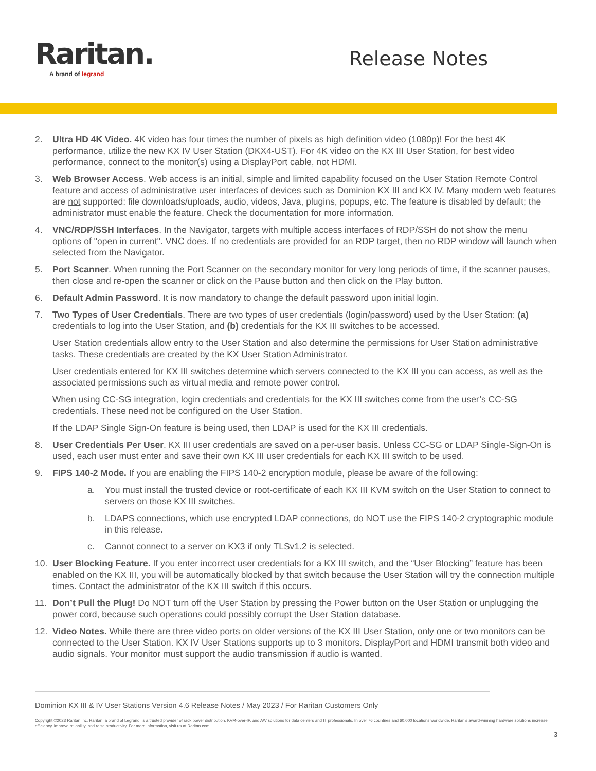Raritan.
A brand of legrand
Release Notes
2. Ultra HD 4K Video. 4K video has four times the number of pixels as high definition video (1080p)! For the best 4K performance, utilize the new KX IV User Station (DKX4-UST). For 4K video on the KX III User Station, for best video performance, connect to the monitor(s) using a DisplayPort cable, not HDMI.
3. Web Browser Access. Web access is an initial, simple and limited capability focused on the User Station Remote Control feature and access of administrative user interfaces of devices such as Dominion KX III and KX IV. Many modern web features are not supported: file downloads/uploads, audio, videos, Java, plugins, popups, etc. The feature is disabled by default; the administrator must enable the feature. Check the documentation for more information.
4. VNC/RDP/SSH Interfaces. In the Navigator, targets with multiple access interfaces of RDP/SSH do not show the menu options of "open in current". VNC does. If no credentials are provided for an RDP target, then no RDP window will launch when selected from the Navigator.
5. Port Scanner. When running the Port Scanner on the secondary monitor for very long periods of time, if the scanner pauses, then close and re-open the scanner or click on the Pause button and then click on the Play button.
6. Default Admin Password. It is now mandatory to change the default password upon initial login.
7. Two Types of User Credentials. There are two types of user credentials (login/password) used by the User Station: (a) credentials to log into the User Station, and (b) credentials for the KX III switches to be accessed.
User Station credentials allow entry to the User Station and also determine the permissions for User Station administrative tasks. These credentials are created by the KX User Station Administrator.
User credentials entered for KX III switches determine which servers connected to the KX III you can access, as well as the associated permissions such as virtual media and remote power control.
When using CC-SG integration, login credentials and credentials for the KX III switches come from the user’s CC-SG credentials. These need not be configured on the User Station.
If the LDAP Single Sign-On feature is being used, then LDAP is used for the KX III credentials.
8. User Credentials Per User. KX III user credentials are saved on a per-user basis. Unless CC-SG or LDAP Single-Sign-On is used, each user must enter and save their own KX III user credentials for each KX III switch to be used.
9. FIPS 140-2 Mode. If you are enabling the FIPS 140-2 encryption module, please be aware of the following:
a. You must install the trusted device or root-certificate of each KX III KVM switch on the User Station to connect to servers on those KX III switches.
b. LDAPS connections, which use encrypted LDAP connections, do NOT use the FIPS 140-2 cryptographic module in this release.
c. Cannot connect to a server on KX3 if only TLSv1.2 is selected.
10. User Blocking Feature. If you enter incorrect user credentials for a KX III switch, and the “User Blocking” feature has been enabled on the KX III, you will be automatically blocked by that switch because the User Station will try the connection multiple times. Contact the administrator of the KX III switch if this occurs.
11. Don’t Pull the Plug! Do NOT turn off the User Station by pressing the Power button on the User Station or unplugging the power cord, because such operations could possibly corrupt the User Station database.
12. Video Notes. While there are three video ports on older versions of the KX III User Station, only one or two monitors can be connected to the User Station. KX IV User Stations supports up to 3 monitors. DisplayPort and HDMI transmit both video and audio signals. Your monitor must support the audio transmission if audio is wanted.
Dominion KX III & IV User Stations Version 4.6 Release Notes / May 2023 / For Raritan Customers Only
Copyright ©2023 Raritan Inc. Raritan, a brand of Legrand, is a trusted provider of rack power distribution, KVM-over-IP, and A/V solutions for data centers and IT professionals. In over 76 countries and 60,000 locations worldwide, Raritan’s award-winning hardware solutions increase efficiency, improve reliability, and raise productivity. For more information, visit us at Raritan.com.
3